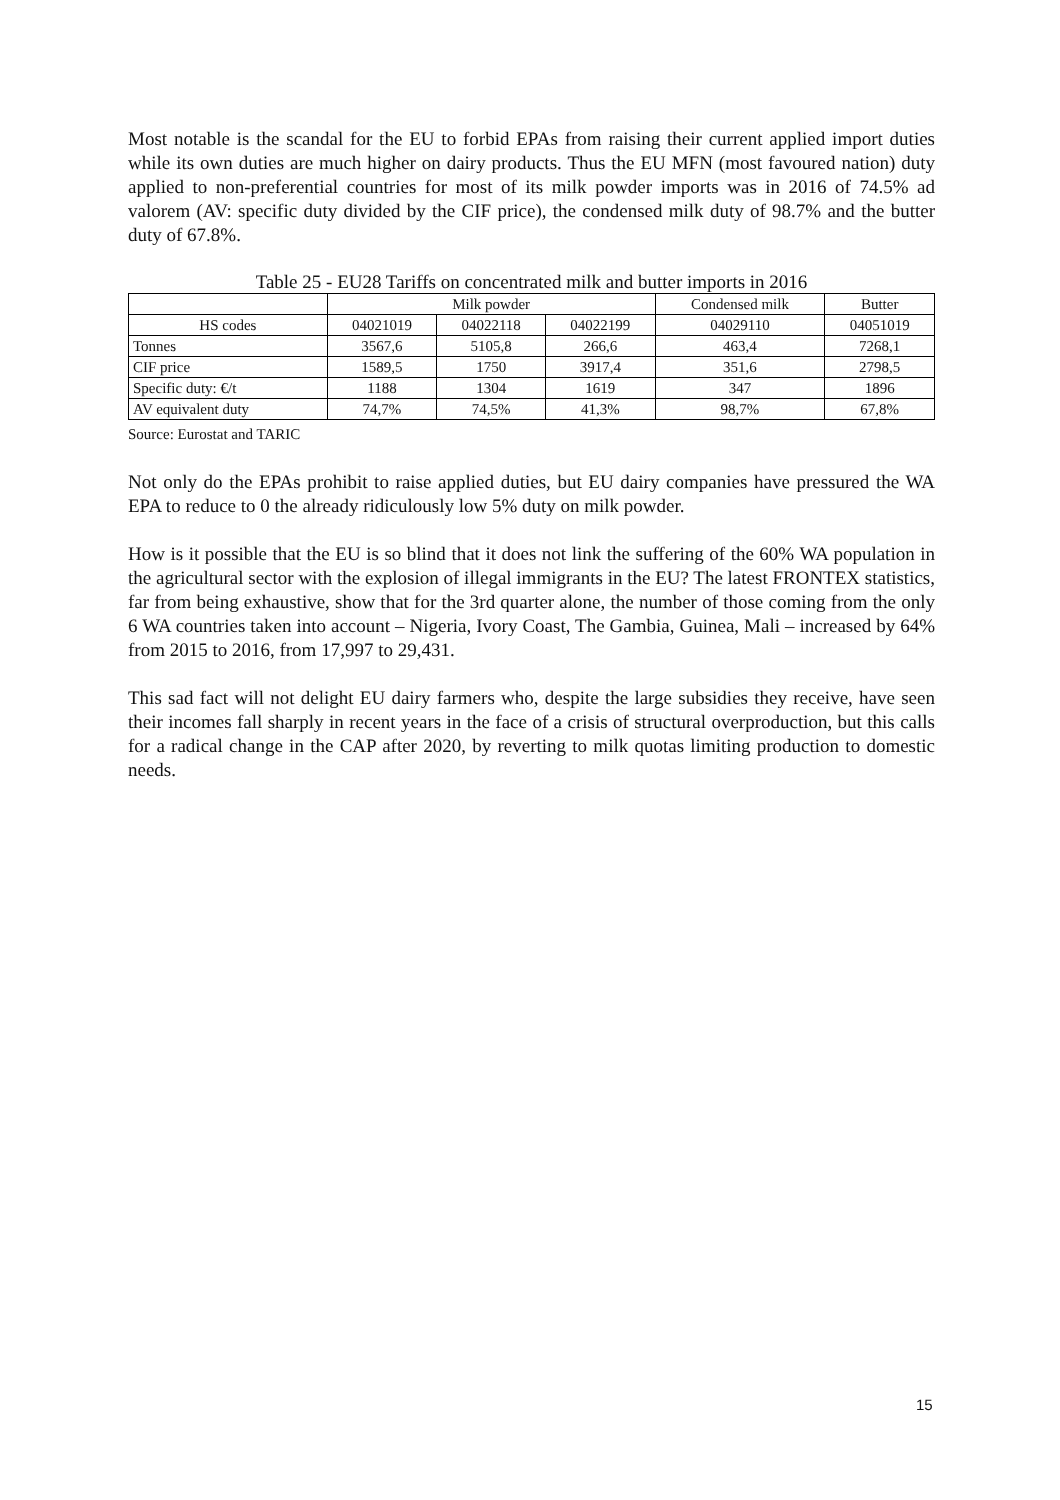Most notable is the scandal for the EU to forbid EPAs from raising their current applied import duties while its own duties are much higher on dairy products. Thus the EU MFN (most favoured nation) duty applied to non-preferential countries for most of its milk powder imports was in 2016 of 74.5% ad valorem (AV: specific duty divided by the CIF price), the condensed milk duty of 98.7% and the butter duty of 67.8%.
Table 25 - EU28 Tariffs on concentrated milk and butter imports in 2016
| | Milk powder | | | Condensed milk | Butter |
| --- | --- | --- | --- | --- | --- |
| HS codes | 04021019 | 04022118 | 04022199 | 04029110 | 04051019 |
| Tonnes | 3567,6 | 5105,8 | 266,6 | 463,4 | 7268,1 |
| CIF price | 1589,5 | 1750 | 3917,4 | 351,6 | 2798,5 |
| Specific duty: €/t | 1188 | 1304 | 1619 | 347 | 1896 |
| AV equivalent duty | 74,7% | 74,5% | 41,3% | 98,7% | 67,8% |
Source: Eurostat and TARIC
Not only do the EPAs prohibit to raise applied duties, but EU dairy companies have pressured the WA EPA to reduce to 0 the already ridiculously low 5% duty on milk powder.
How is it possible that the EU is so blind that it does not link the suffering of the 60% WA population in the agricultural sector with the explosion of illegal immigrants in the EU? The latest FRONTEX statistics, far from being exhaustive, show that for the 3rd quarter alone, the number of those coming from the only 6 WA countries taken into account – Nigeria, Ivory Coast, The Gambia, Guinea, Mali – increased by 64% from 2015 to 2016, from 17,997 to 29,431.
This sad fact will not delight EU dairy farmers who, despite the large subsidies they receive, have seen their incomes fall sharply in recent years in the face of a crisis of structural overproduction, but this calls for a radical change in the CAP after 2020, by reverting to milk quotas limiting production to domestic needs.
15